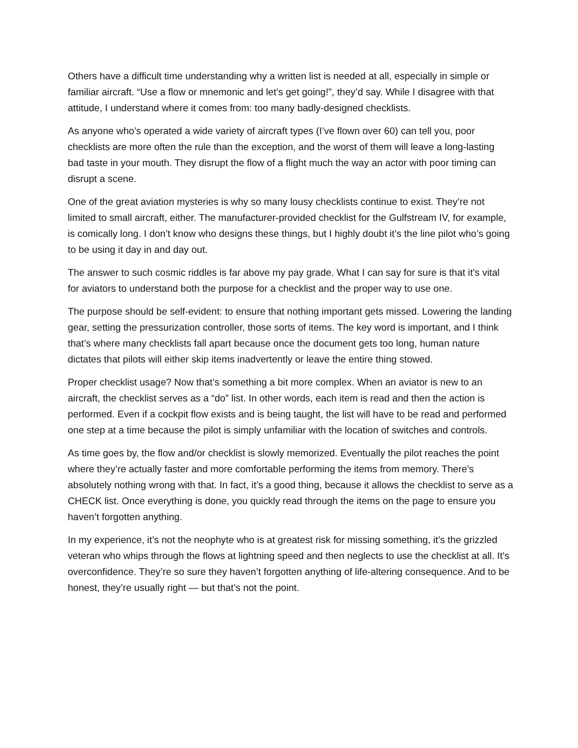Others have a difficult time understanding why a written list is needed at all, especially in simple or familiar aircraft. “Use a flow or mnemonic and let’s get going!”, they’d say. While I disagree with that attitude, I understand where it comes from: too many badly-designed checklists.
As anyone who’s operated a wide variety of aircraft types (I’ve flown over 60) can tell you, poor checklists are more often the rule than the exception, and the worst of them will leave a long-lasting bad taste in your mouth. They disrupt the flow of a flight much the way an actor with poor timing can disrupt a scene.
One of the great aviation mysteries is why so many lousy checklists continue to exist. They’re not limited to small aircraft, either. The manufacturer-provided checklist for the Gulfstream IV, for example, is comically long. I don’t know who designs these things, but I highly doubt it’s the line pilot who’s going to be using it day in and day out.
The answer to such cosmic riddles is far above my pay grade. What I can say for sure is that it’s vital for aviators to understand both the purpose for a checklist and the proper way to use one.
The purpose should be self-evident: to ensure that nothing important gets missed. Lowering the landing gear, setting the pressurization controller, those sorts of items. The key word is important, and I think that’s where many checklists fall apart because once the document gets too long, human nature dictates that pilots will either skip items inadvertently or leave the entire thing stowed.
Proper checklist usage? Now that’s something a bit more complex. When an aviator is new to an aircraft, the checklist serves as a “do” list. In other words, each item is read and then the action is performed. Even if a cockpit flow exists and is being taught, the list will have to be read and performed one step at a time because the pilot is simply unfamiliar with the location of switches and controls.
As time goes by, the flow and/or checklist is slowly memorized. Eventually the pilot reaches the point where they’re actually faster and more comfortable performing the items from memory. There’s absolutely nothing wrong with that. In fact, it’s a good thing, because it allows the checklist to serve as a CHECK list. Once everything is done, you quickly read through the items on the page to ensure you haven’t forgotten anything.
In my experience, it’s not the neophyte who is at greatest risk for missing something, it’s the grizzled veteran who whips through the flows at lightning speed and then neglects to use the checklist at all. It’s overconfidence. They’re so sure they haven’t forgotten anything of life-altering consequence. And to be honest, they’re usually right — but that’s not the point.